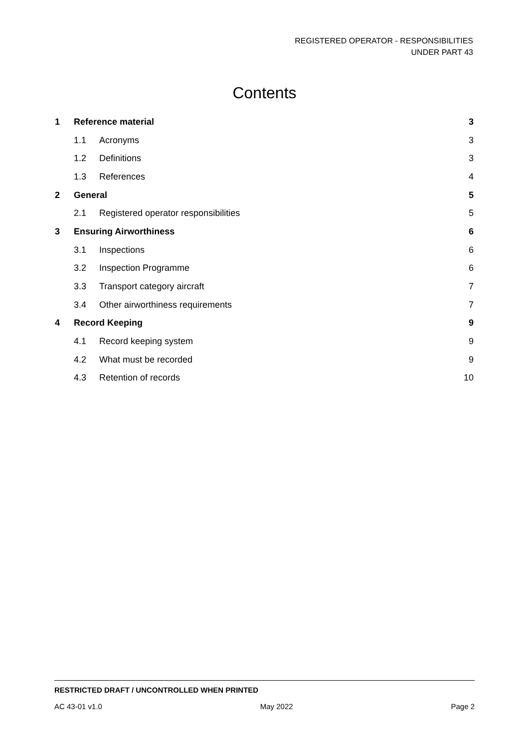REGISTERED OPERATOR - RESPONSIBILITIES
UNDER PART 43
Contents
| 1 | Reference material | | 3 |
| | 1.1 | Acronyms | 3 |
| | 1.2 | Definitions | 3 |
| | 1.3 | References | 4 |
| 2 | General | | 5 |
| | 2.1 | Registered operator responsibilities | 5 |
| 3 | Ensuring Airworthiness | | 6 |
| | 3.1 | Inspections | 6 |
| | 3.2 | Inspection Programme | 6 |
| | 3.3 | Transport category aircraft | 7 |
| | 3.4 | Other airworthiness requirements | 7 |
| 4 | Record Keeping | | 9 |
| | 4.1 | Record keeping system | 9 |
| | 4.2 | What must be recorded | 9 |
| | 4.3 | Retention of records | 10 |
RESTRICTED DRAFT / UNCONTROLLED WHEN PRINTED
AC 43-01 v1.0 May 2022 Page 2